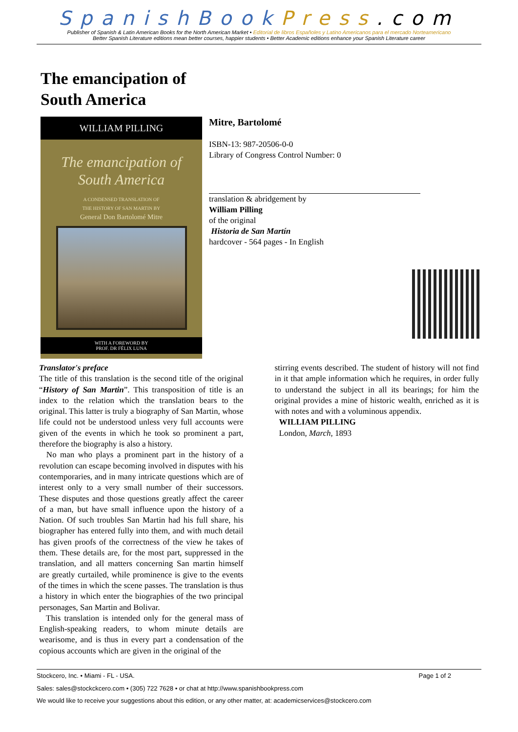SpanishBook Press.com
Publisher of Spanish & Latin American Books for the North American Market • Editorial de libros Españoles y Latino Americanos para el mercado Norteamericano
Better Spanish Literature editions mean better courses, happier students • Better Academic editions enhance your Spanish Literature career
The emancipation of
South America
WILLIAM PILLING
The emancipation of
South America
A CONDENSED TRANSLATION OF
THE HISTORY OF SAN MARTIN BY
General Don Bartolomé Mitre
WITH A FOREWORD BY
PROF. DR FÉLIX LUNA
Mitre, Bartolomé
ISBN-13: 987-20506-0-0
Library of Congress Control Number: 0
translation & abridgement by
William Pilling
of the original
Historia de San Martín
hardcover - 564 pages - In English
Translator's preface
The title of this translation is the second title of the original “History of San Martin”. This transposition of title is an index to the relation which the translation bears to the original. This latter is truly a biography of San Martin, whose life could not be understood unless very full accounts were given of the events in which he took so prominent a part, therefore the biography is also a history.
No man who plays a prominent part in the history of a revolution can escape becoming involved in disputes with his contemporaries, and in many intricate questions which are of interest only to a very small number of their successors. These disputes and those questions greatly affect the career of a man, but have small influence upon the history of a Nation. Of such troubles San Martin had his full share, his biographer has entered fully into them, and with much detail has given proofs of the correctness of the view he takes of them. These details are, for the most part, suppressed in the translation, and all matters concerning San martin himself are greatly curtailed, while prominence is give to the events of the times in which the scene passes. The translation is thus a history in which enter the biographies of the two principal personages, San Martin and Bolivar.
This translation is intended only for the general mass of English-speaking readers, to whom minute details are wearisome, and is thus in every part a condensation of the copious accounts which are given in the original of the
stirring events described. The student of history will not find in it that ample information which he requires, in order fully to understand the subject in all its bearings; for him the original provides a mine of historic wealth, enriched as it is with notes and with a voluminous appendix.
WILLIAM PILLING
London, March, 1893
Stockcero, Inc. • Miami - FL - USA. Page 1 of 2
Sales: sales@stockckcero.com • (305) 722 7628 • or chat at http://www.spanishbookpress.com
We would like to receive your suggestions about this edition, or any other matter, at: academicservices@stockcero.com